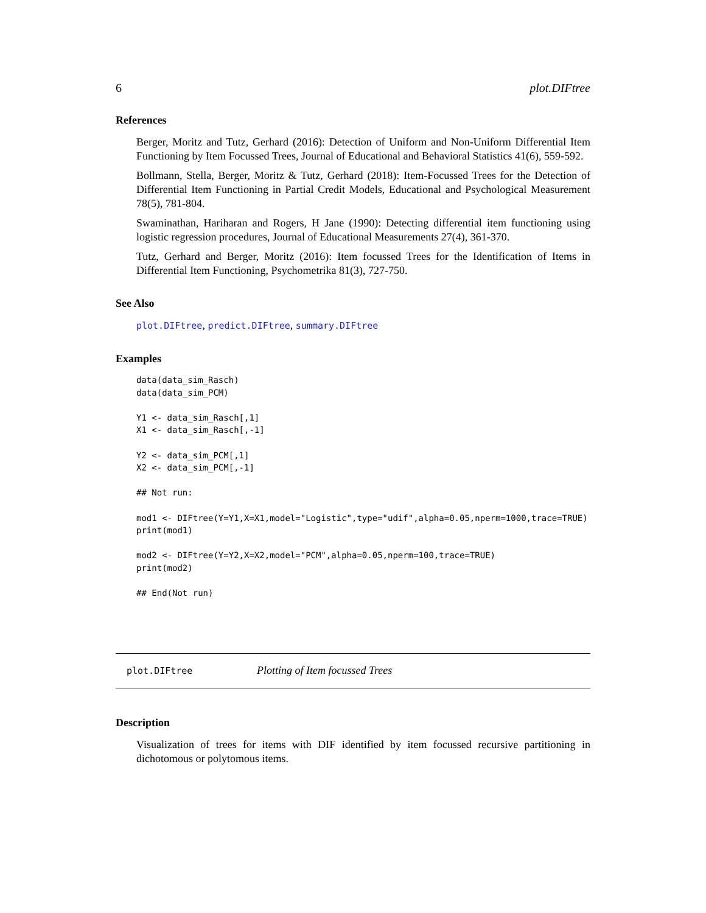6 plot.DIFtree
References
Berger, Moritz and Tutz, Gerhard (2016): Detection of Uniform and Non-Uniform Differential Item Functioning by Item Focussed Trees, Journal of Educational and Behavioral Statistics 41(6), 559-592.
Bollmann, Stella, Berger, Moritz & Tutz, Gerhard (2018): Item-Focussed Trees for the Detection of Differential Item Functioning in Partial Credit Models, Educational and Psychological Measurement 78(5), 781-804.
Swaminathan, Hariharan and Rogers, H Jane (1990): Detecting differential item functioning using logistic regression procedures, Journal of Educational Measurements 27(4), 361-370.
Tutz, Gerhard and Berger, Moritz (2016): Item focussed Trees for the Identification of Items in Differential Item Functioning, Psychometrika 81(3), 727-750.
See Also
plot.DIFtree, predict.DIFtree, summary.DIFtree
Examples
data(data_sim_Rasch)
data(data_sim_PCM)

Y1 <- data_sim_Rasch[,1]
X1 <- data_sim_Rasch[,-1]

Y2 <- data_sim_PCM[,1]
X2 <- data_sim_PCM[,-1]

## Not run:

mod1 <- DIFtree(Y=Y1,X=X1,model="Logistic",type="udif",alpha=0.05,nperm=1000,trace=TRUE)
print(mod1)

mod2 <- DIFtree(Y=Y2,X=X2,model="PCM",alpha=0.05,nperm=100,trace=TRUE)
print(mod2)

## End(Not run)
plot.DIFtree Plotting of Item focussed Trees
Description
Visualization of trees for items with DIF identified by item focussed recursive partitioning in dichotomous or polytomous items.